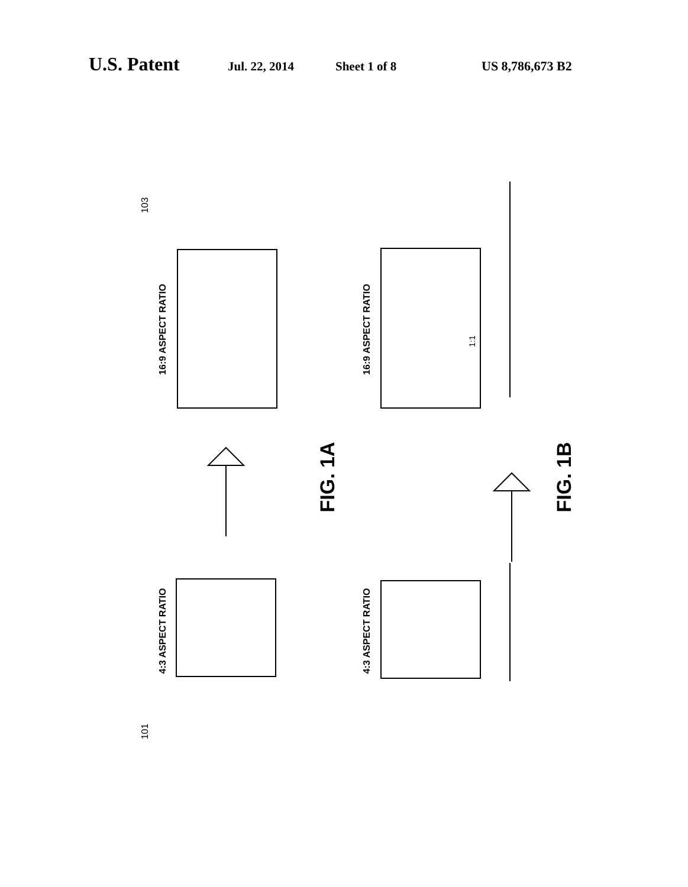U.S. Patent Jul. 22, 2014 Sheet 1 of 8 US 8,786,673 B2
16:9 ASPECT RATIO
4:3 ASPECT RATIO
16:9 ASPECT RATIO
4:3 ASPECT RATIO
FIG. 1A
FIG. 1B
103
101
1:1